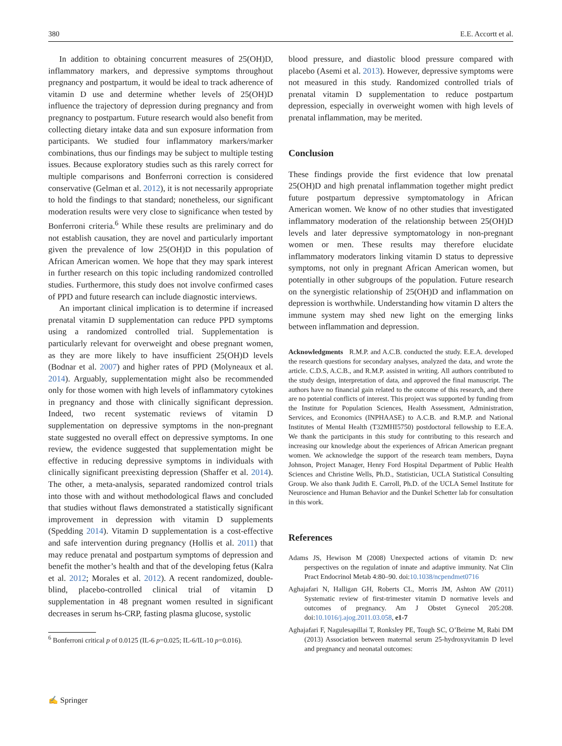380 E.E. Accortt et al.
In addition to obtaining concurrent measures of 25(OH)D, inflammatory markers, and depressive symptoms throughout pregnancy and postpartum, it would be ideal to track adherence of vitamin D use and determine whether levels of 25(OH)D influence the trajectory of depression during pregnancy and from pregnancy to postpartum. Future research would also benefit from collecting dietary intake data and sun exposure information from participants. We studied four inflammatory markers/marker combinations, thus our findings may be subject to multiple testing issues. Because exploratory studies such as this rarely correct for multiple comparisons and Bonferroni correction is considered conservative (Gelman et al. 2012), it is not necessarily appropriate to hold the findings to that standard; nonetheless, our significant moderation results were very close to significance when tested by Bonferroni criteria.<sup>6</sup> While these results are preliminary and do not establish causation, they are novel and particularly important given the prevalence of low 25(OH)D in this population of African American women. We hope that they may spark interest in further research on this topic including randomized controlled studies. Furthermore, this study does not involve confirmed cases of PPD and future research can include diagnostic interviews.
An important clinical implication is to determine if increased prenatal vitamin D supplementation can reduce PPD symptoms using a randomized controlled trial. Supplementation is particularly relevant for overweight and obese pregnant women, as they are more likely to have insufficient 25(OH)D levels (Bodnar et al. 2007) and higher rates of PPD (Molyneaux et al. 2014). Arguably, supplementation might also be recommended only for those women with high levels of inflammatory cytokines in pregnancy and those with clinically significant depression. Indeed, two recent systematic reviews of vitamin D supplementation on depressive symptoms in the non-pregnant state suggested no overall effect on depressive symptoms. In one review, the evidence suggested that supplementation might be effective in reducing depressive symptoms in individuals with clinically significant preexisting depression (Shaffer et al. 2014). The other, a meta-analysis, separated randomized control trials into those with and without methodological flaws and concluded that studies without flaws demonstrated a statistically significant improvement in depression with vitamin D supplements (Spedding 2014). Vitamin D supplementation is a cost-effective and safe intervention during pregnancy (Hollis et al. 2011) that may reduce prenatal and postpartum symptoms of depression and benefit the mother’s health and that of the developing fetus (Kalra et al. 2012; Morales et al. 2012). A recent randomized, double-blind, placebo-controlled clinical trial of vitamin D supplementation in 48 pregnant women resulted in significant decreases in serum hs-CRP, fasting plasma glucose, systolic
<sup>6</sup> Bonferroni critical p of 0.0125 (IL-6 p=0.025; IL-6/IL-10 p=0.016).
blood pressure, and diastolic blood pressure compared with placebo (Asemi et al. 2013). However, depressive symptoms were not measured in this study. Randomized controlled trials of prenatal vitamin D supplementation to reduce postpartum depression, especially in overweight women with high levels of prenatal inflammation, may be merited.
Conclusion
These findings provide the first evidence that low prenatal 25(OH)D and high prenatal inflammation together might predict future postpartum depressive symptomatology in African American women. We know of no other studies that investigated inflammatory moderation of the relationship between 25(OH)D levels and later depressive symptomatology in non-pregnant women or men. These results may therefore elucidate inflammatory moderators linking vitamin D status to depressive symptoms, not only in pregnant African American women, but potentially in other subgroups of the population. Future research on the synergistic relationship of 25(OH)D and inflammation on depression is worthwhile. Understanding how vitamin D alters the immune system may shed new light on the emerging links between inflammation and depression.
Acknowledgments R.M.P. and A.C.B. conducted the study. E.E.A. developed the research questions for secondary analyses, analyzed the data, and wrote the article. C.D.S, A.C.B., and R.M.P. assisted in writing. All authors contributed to the study design, interpretation of data, and approved the final manuscript. The authors have no financial gain related to the outcome of this research, and there are no potential conflicts of interest. This project was supported by funding from the Institute for Population Sciences, Health Assessment, Administration, Services, and Economics (INPHAASE) to A.C.B. and R.M.P. and National Institutes of Mental Health (T32MHI5750) postdoctoral fellowship to E.E.A. We thank the participants in this study for contributing to this research and increasing our knowledge about the experiences of African American pregnant women. We acknowledge the support of the research team members, Dayna Johnson, Project Manager, Henry Ford Hospital Department of Public Health Sciences and Christine Wells, Ph.D., Statistician, UCLA Statistical Consulting Group. We also thank Judith E. Carroll, Ph.D. of the UCLA Semel Institute for Neuroscience and Human Behavior and the Dunkel Schetter lab for consultation in this work.
References
Adams JS, Hewison M (2008) Unexpected actions of vitamin D: new perspectives on the regulation of innate and adaptive immunity. Nat Clin Pract Endocrinol Metab 4:80–90. doi:10.1038/ncpendmet0716
Aghajafari N, Halligan GH, Roberts CL, Morris JM, Ashton AW (2011) Systematic review of first-trimester vitamin D normative levels and outcomes of pregnancy. Am J Obstet Gynecol 205:208. doi:10.1016/j.ajog.2011.03.058, e1-7
Aghajafari F, Nagulesapillai T, Ronksley PE, Tough SC, O’Beirne M, Rabi DM (2013) Association between maternal serum 25-hydroxyvitamin D level and pregnancy and neonatal outcomes:
✍ Springer